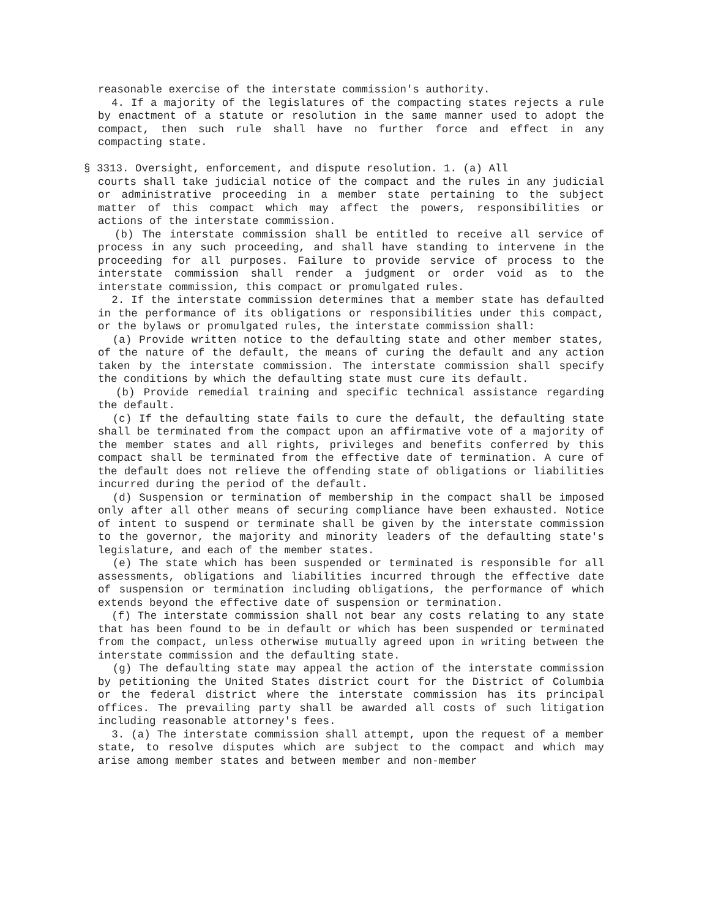reasonable exercise of the interstate commission's authority.
4. If a majority of the legislatures of the compacting states rejects a rule by enactment of a statute or resolution in the same manner used to adopt the compact, then such rule shall have no further force and effect in any compacting state.
§ 3313. Oversight, enforcement, and dispute resolution. 1. (a) All
courts shall take judicial notice of the compact and the rules in any judicial or administrative proceeding in a member state pertaining to the subject matter of this compact which may affect the powers, responsibilities or actions of the interstate commission.
(b) The interstate commission shall be entitled to receive all service of process in any such proceeding, and shall have standing to intervene in the proceeding for all purposes. Failure to provide service of process to the interstate commission shall render a judgment or order void as to the interstate commission, this compact or promulgated rules.
2. If the interstate commission determines that a member state has defaulted in the performance of its obligations or responsibilities under this compact, or the bylaws or promulgated rules, the interstate commission shall:
(a) Provide written notice to the defaulting state and other member states, of the nature of the default, the means of curing the default and any action taken by the interstate commission. The interstate commission shall specify the conditions by which the defaulting state must cure its default.
(b) Provide remedial training and specific technical assistance regarding the default.
(c) If the defaulting state fails to cure the default, the defaulting state shall be terminated from the compact upon an affirmative vote of a majority of the member states and all rights, privileges and benefits conferred by this compact shall be terminated from the effective date of termination. A cure of the default does not relieve the offending state of obligations or liabilities incurred during the period of the default.
(d) Suspension or termination of membership in the compact shall be imposed only after all other means of securing compliance have been exhausted. Notice of intent to suspend or terminate shall be given by the interstate commission to the governor, the majority and minority leaders of the defaulting state's legislature, and each of the member states.
(e) The state which has been suspended or terminated is responsible for all assessments, obligations and liabilities incurred through the effective date of suspension or termination including obligations, the performance of which extends beyond the effective date of suspension or termination.
(f) The interstate commission shall not bear any costs relating to any state that has been found to be in default or which has been suspended or terminated from the compact, unless otherwise mutually agreed upon in writing between the interstate commission and the defaulting state.
(g) The defaulting state may appeal the action of the interstate commission by petitioning the United States district court for the District of Columbia or the federal district where the interstate commission has its principal offices. The prevailing party shall be awarded all costs of such litigation including reasonable attorney's fees.
3. (a) The interstate commission shall attempt, upon the request of a member state, to resolve disputes which are subject to the compact and which may arise among member states and between member and non-member